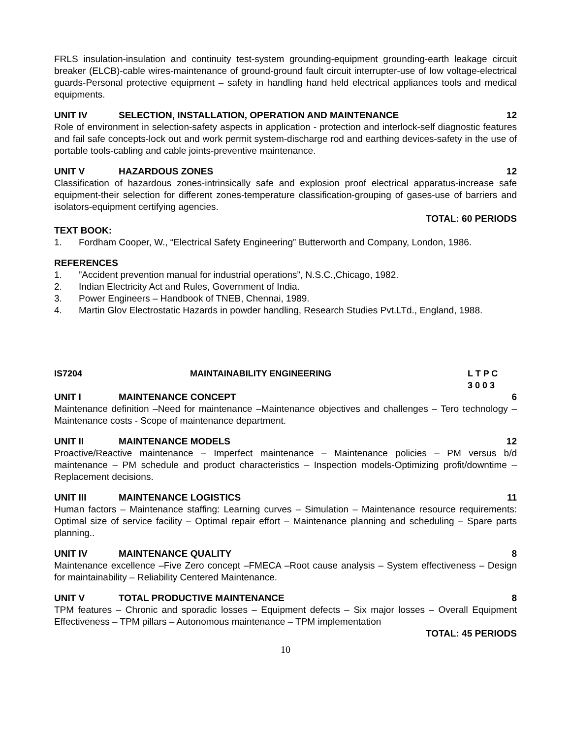FRLS insulation-insulation and continuity test-system grounding-equipment grounding-earth leakage circuit breaker (ELCB)-cable wires-maintenance of ground-ground fault circuit interrupter-use of low voltage-electrical guards-Personal protective equipment – safety in handling hand held electrical appliances tools and medical equipments.
UNIT IV SELECTION, INSTALLATION, OPERATION AND MAINTENANCE 12
Role of environment in selection-safety aspects in application - protection and interlock-self diagnostic features and fail safe concepts-lock out and work permit system-discharge rod and earthing devices-safety in the use of portable tools-cabling and cable joints-preventive maintenance.
UNIT V HAZARDOUS ZONES 12
Classification of hazardous zones-intrinsically safe and explosion proof electrical apparatus-increase safe equipment-their selection for different zones-temperature classification-grouping of gases-use of barriers and isolators-equipment certifying agencies.
TOTAL: 60 PERIODS
TEXT BOOK:
1. Fordham Cooper, W., “Electrical Safety Engineering” Butterworth and Company, London, 1986.
REFERENCES
1.”Accident prevention manual for industrial operations”, N.S.C.,Chicago, 1982.
2. Indian Electricity Act and Rules, Government of India.
3. Power Engineers – Handbook of TNEB, Chennai, 1989.
4. Martin Glov Electrostatic Hazards in powder handling, Research Studies Pvt.LTd., England, 1988.
IS7204 MAINTAINABILITY ENGINEERING L T P C
3 0 0 3
UNIT I MAINTENANCE CONCEPT 6
Maintenance definition –Need for maintenance –Maintenance objectives and challenges – Tero technology – Maintenance costs - Scope of maintenance department.
UNIT II MAINTENANCE MODELS 12
Proactive/Reactive maintenance – Imperfect maintenance – Maintenance policies – PM versus b/d maintenance – PM schedule and product characteristics – Inspection models-Optimizing profit/downtime – Replacement decisions.
UNIT III MAINTENANCE LOGISTICS 11
Human factors – Maintenance staffing: Learning curves – Simulation – Maintenance resource requirements: Optimal size of service facility – Optimal repair effort – Maintenance planning and scheduling – Spare parts planning..
UNIT IV MAINTENANCE QUALITY 8
Maintenance excellence –Five Zero concept –FMECA –Root cause analysis – System effectiveness – Design for maintainability – Reliability Centered Maintenance.
UNIT V TOTAL PRODUCTIVE MAINTENANCE 8
TPM features – Chronic and sporadic losses – Equipment defects – Six major losses – Overall Equipment Effectiveness – TPM pillars – Autonomous maintenance – TPM implementation
TOTAL: 45 PERIODS
10